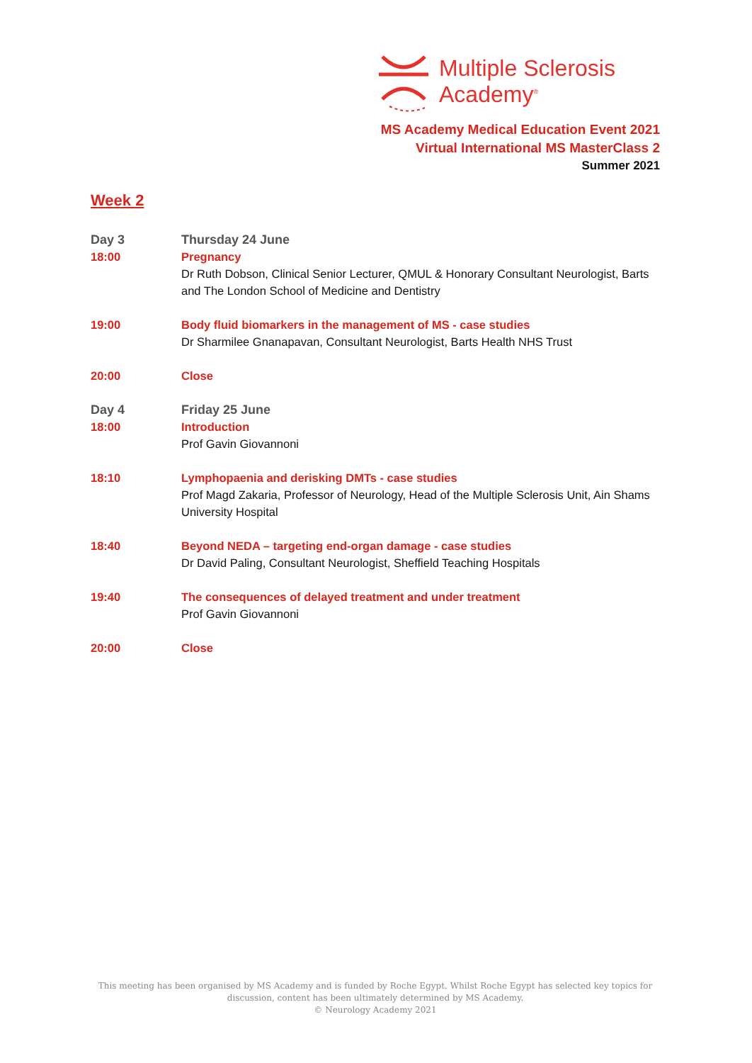Multiple Sclerosis
Academy<sup>®</sup>
MS Academy Medical Education Event 2021
Virtual International MS MasterClass 2
Summer 2021
Week 2
Day 3
18:00
Thursday 24 June
Pregnancy
Dr Ruth Dobson, Clinical Senior Lecturer, QMUL & Honorary Consultant Neurologist, Barts and The London School of Medicine and Dentistry
19:00 Body fluid biomarkers in the management of MS - case studies
Dr Sharmilee Gnanapavan, Consultant Neurologist, Barts Health NHS Trust
20:00 Close
Day 4
18:00
Friday 25 June
Introduction
Prof Gavin Giovannoni
18:10 Lymphopaenia and derisking DMTs - case studies
Prof Magd Zakaria, Professor of Neurology, Head of the Multiple Sclerosis Unit, Ain Shams University Hospital
18:40 Beyond NEDA – targeting end-organ damage - case studies
Dr David Paling, Consultant Neurologist, Sheffield Teaching Hospitals
19:40 The consequences of delayed treatment and under treatment
Prof Gavin Giovannoni
20:00 Close
This meeting has been organised by MS Academy and is funded by Roche Egypt. Whilst Roche Egypt has selected key topics for discussion, content has been ultimately determined by MS Academy.
© Neurology Academy 2021